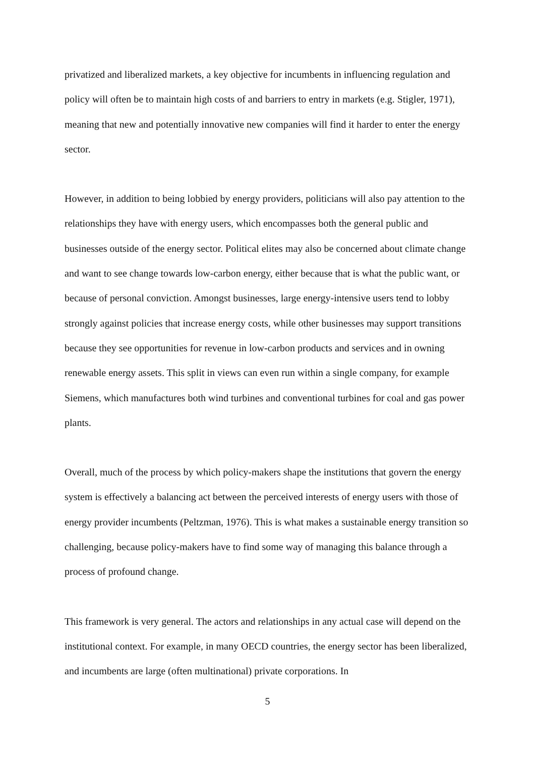privatized and liberalized markets, a key objective for incumbents in influencing regulation and policy will often be to maintain high costs of and barriers to entry in markets (e.g. Stigler, 1971), meaning that new and potentially innovative new companies will find it harder to enter the energy sector.
However, in addition to being lobbied by energy providers, politicians will also pay attention to the relationships they have with energy users, which encompasses both the general public and businesses outside of the energy sector. Political elites may also be concerned about climate change and want to see change towards low-carbon energy, either because that is what the public want, or because of personal conviction. Amongst businesses, large energy-intensive users tend to lobby strongly against policies that increase energy costs, while other businesses may support transitions because they see opportunities for revenue in low-carbon products and services and in owning renewable energy assets. This split in views can even run within a single company, for example Siemens, which manufactures both wind turbines and conventional turbines for coal and gas power plants.
Overall, much of the process by which policy-makers shape the institutions that govern the energy system is effectively a balancing act between the perceived interests of energy users with those of energy provider incumbents (Peltzman, 1976). This is what makes a sustainable energy transition so challenging, because policy-makers have to find some way of managing this balance through a process of profound change.
This framework is very general. The actors and relationships in any actual case will depend on the institutional context. For example, in many OECD countries, the energy sector has been liberalized, and incumbents are large (often multinational) private corporations. In
5